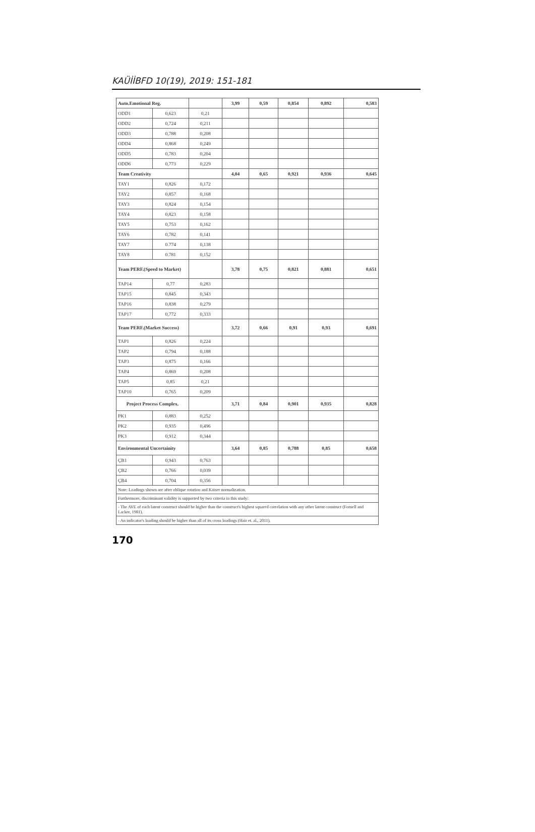KAÜİİBFD 10(19), 2019: 151-181
| Auto.Emotional Reg. | | | 3,99 | 0,59 | 0,854 | 0,892 | 0,583 |
| ODD1 | 0,623 | 0,21 | | | | | |
| ODD2 | 0,724 | 0,211 | | | | | |
| ODD3 | 0,788 | 0,208 | | | | | |
| ODD4 | 0,868 | 0,249 | | | | | |
| ODD5 | 0,783 | 0,204 | | | | | |
| ODD6 | 0,773 | 0,229 | | | | | |
| Team Creativity | | | 4,04 | 0,65 | 0,921 | 0,936 | 0,645 |
| TAY1 | 0,826 | 0,172 | | | | | |
| TAY2 | 0,857 | 0,168 | | | | | |
| TAY3 | 0,824 | 0,154 | | | | | |
| TAY4 | 0,823 | 0,158 | | | | | |
| TAY5 | 0,753 | 0,162 | | | | | |
| TAY6 | 0,782 | 0,141 | | | | | |
| TAY7 | 0.774 | 0,138 | | | | | |
| TAY8 | 0.781 | 0,152 | | | | | |
| Team PERF.(Speed to Market) | | | 3,78 | 0,75 | 0,821 | 0,881 | 0,651 |
| TAP14 | 0,77 | 0,283 | | | | | |
| TAP15 | 0,845 | 0,343 | | | | | |
| TAP16 | 0,838 | 0,279 | | | | | |
| TAP17 | 0,772 | 0,333 | | | | | |
| Team PERF.(Market Success) | | | 3,72 | 0,66 | 0,91 | 0,93 | 0,691 |
| TAP1 | 0,826 | 0,224 | | | | | |
| TAP2 | 0,794 | 0,188 | | | | | |
| TAP3 | 0,875 | 0,166 | | | | | |
| TAP4 | 0,869 | 0,208 | | | | | |
| TAP5 | 0,85 | 0,21 | | | | | |
| TAP10 | 0,765 | 0,209 | | | | | |
| Project Process Complex. | | | 3,71 | 0,84 | 0,901 | 0,935 | 0,828 |
| PK1 | 0,883 | 0,252 | | | | | |
| PK2 | 0,935 | 0,496 | | | | | |
| PK3 | 0,912 | 0,344 | | | | | |
| Environmental Uncertainity | | | 3,64 | 0,85 | 0,788 | 0,85 | 0,658 |
| ÇB1 | 0,943 | 0,763 | | | | | |
| ÇB2 | 0,766 | 0,039 | | | | | |
| ÇB4 | 0,704 | 0,356 | | | | | |
| Note: Loadings shown are after oblique rotation and Kaiser normalization. | | | | | | | |
| Furthermore, discriminant validity is supported by two criteria in this study: | | | | | | | |
| - The AVE of each latent construct should be higher than the construct's highest squared correlation with any other latent construct (Fornell and Lacker, 1981). | | | | | | | |
| - An indicator's loading should be higher than all of its cross loadings (Hair et. al., 2011). | | | | | | | |
170